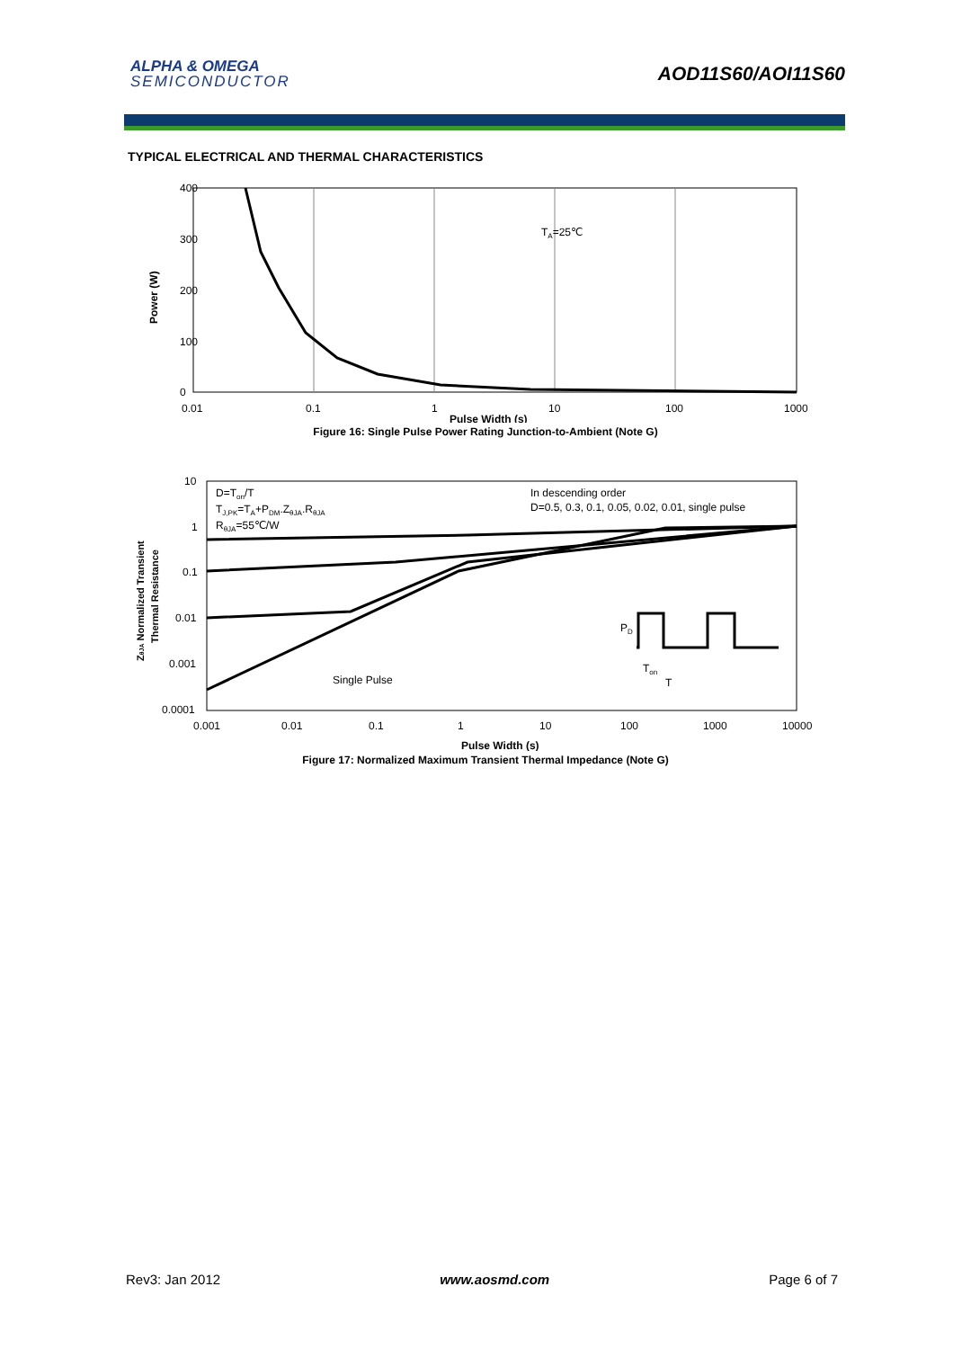ALPHA & OMEGA
SEMICONDUCTOR
AOD11S60/AOI11S60
TYPICAL ELECTRICAL AND THERMAL CHARACTERISTICS
400
300
200
100
0
TA=25℃
0.01
0.1
1
10
100
1000
Pulse Width (s)
Power (W)
Figure 16: Single Pulse Power Rating Junction-to-Ambient (Note G)
D=Ton/T
TJ,PK=TA+PDM.ZθJA.RθJA
RθJA=55℃/W
In descending order
D=0.5, 0.3, 0.1, 0.05, 0.02, 0.01, single pulse
Single Pulse
PD
Ton
T
10
1
0.1
0.01
0.001
0.0001
0.001
0.01
0.1
1
10
100
1000
10000
Pulse Width (s)
ZθJA Normalized Transient
Thermal Resistance
Figure 17: Normalized Maximum Transient Thermal Impedance (Note G)
Rev3: Jan 2012 www.aosmd.com Page 6 of 7